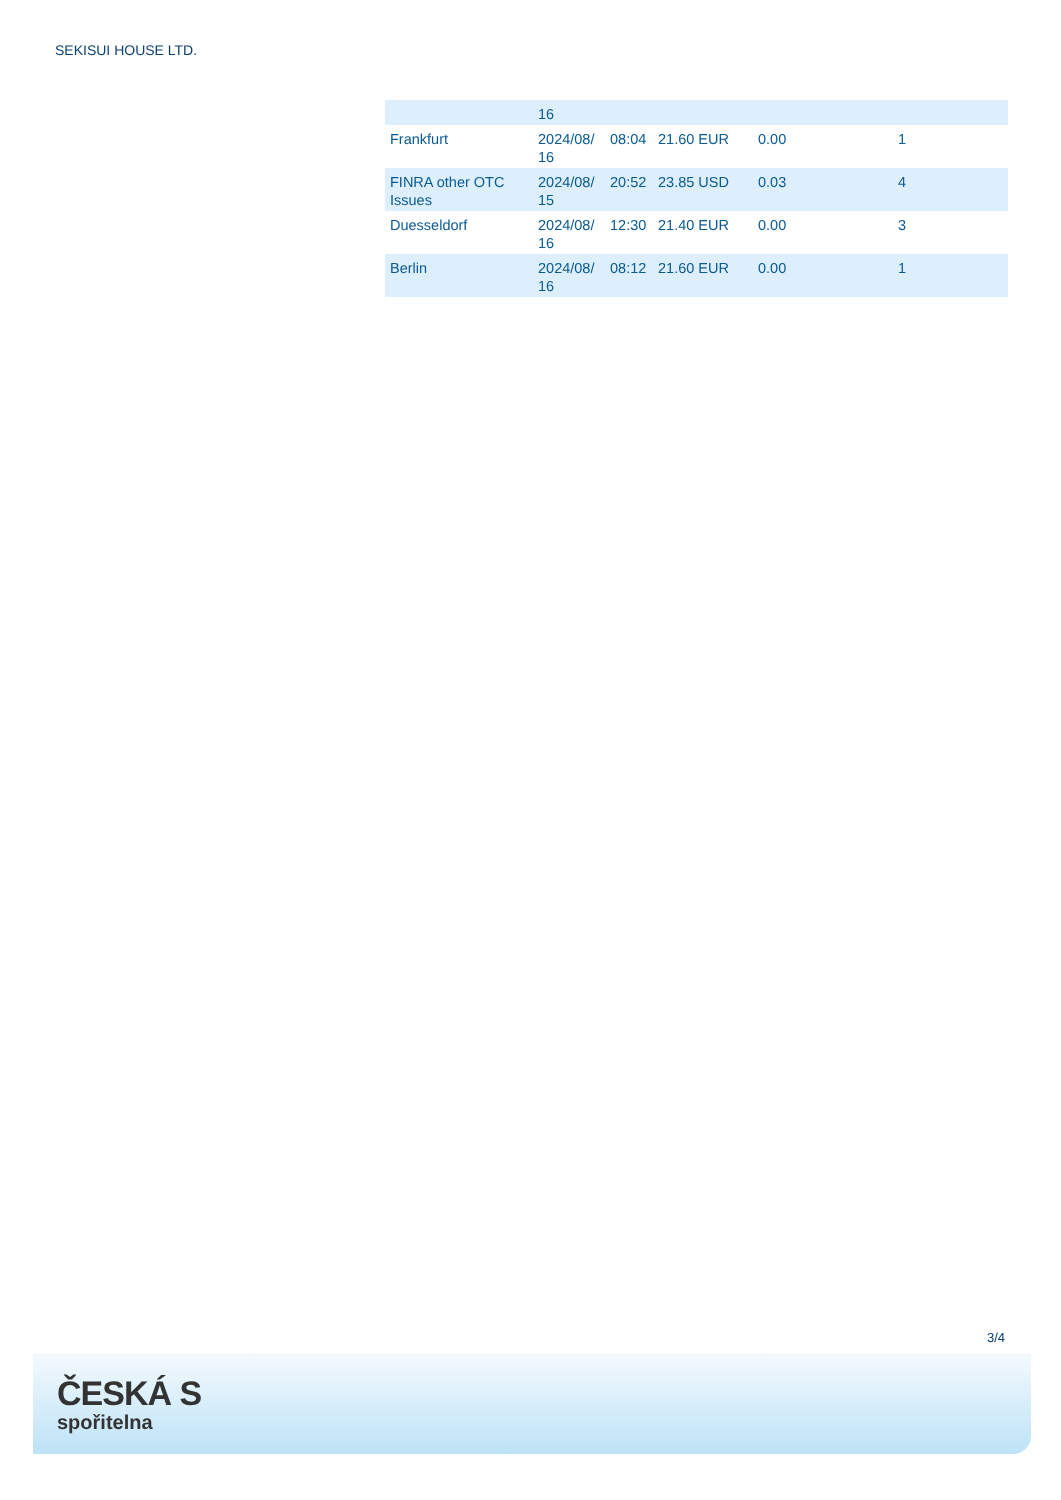SEKISUI HOUSE LTD.
| | 16 | | | | |
| Frankfurt | 2024/08/ 16 | 08:04 | 21.60 EUR | 0.00 | 1 |
| FINRA other OTC Issues | 2024/08/ 15 | 20:52 | 23.85 USD | 0.03 | 4 |
| Duesseldorf | 2024/08/ 16 | 12:30 | 21.40 EUR | 0.00 | 3 |
| Berlin | 2024/08/ 16 | 08:12 | 21.60 EUR | 0.00 | 1 |
3/4
ČESKÁ S
spořitelna